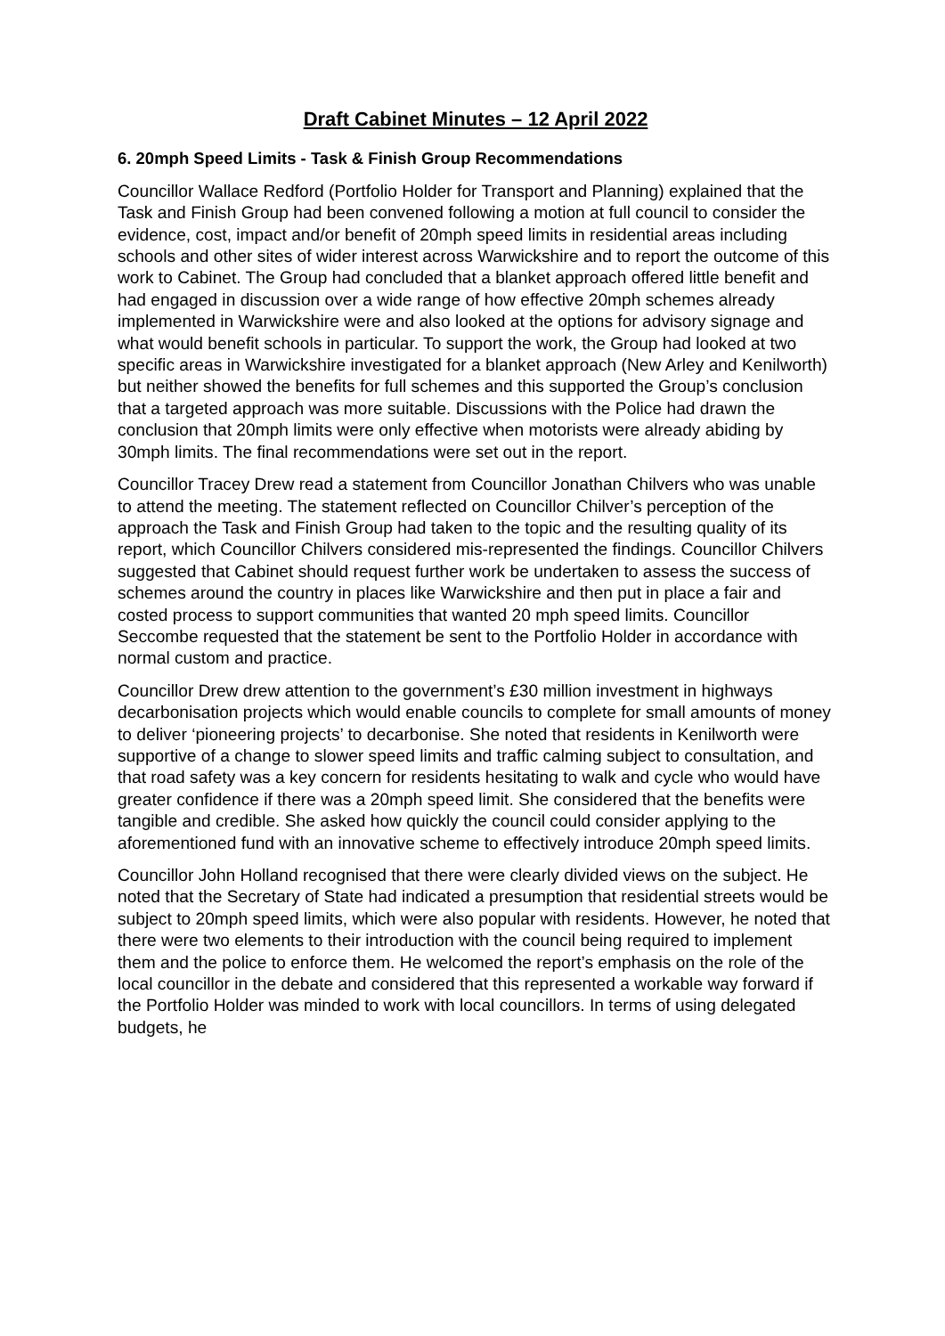Draft Cabinet Minutes – 12 April 2022
6. 20mph Speed Limits - Task & Finish Group Recommendations
Councillor Wallace Redford (Portfolio Holder for Transport and Planning) explained that the Task and Finish Group had been convened following a motion at full council to consider the evidence, cost, impact and/or benefit of 20mph speed limits in residential areas including schools and other sites of wider interest across Warwickshire and to report the outcome of this work to Cabinet. The Group had concluded that a blanket approach offered little benefit and had engaged in discussion over a wide range of how effective 20mph schemes already implemented in Warwickshire were and also looked at the options for advisory signage and what would benefit schools in particular. To support the work, the Group had looked at two specific areas in Warwickshire investigated for a blanket approach (New Arley and Kenilworth) but neither showed the benefits for full schemes and this supported the Group’s conclusion that a targeted approach was more suitable. Discussions with the Police had drawn the conclusion that 20mph limits were only effective when motorists were already abiding by 30mph limits. The final recommendations were set out in the report.
Councillor Tracey Drew read a statement from Councillor Jonathan Chilvers who was unable to attend the meeting. The statement reflected on Councillor Chilver’s perception of the approach the Task and Finish Group had taken to the topic and the resulting quality of its report, which Councillor Chilvers considered mis-represented the findings. Councillor Chilvers suggested that Cabinet should request further work be undertaken to assess the success of schemes around the country in places like Warwickshire and then put in place a fair and costed process to support communities that wanted 20 mph speed limits. Councillor Seccombe requested that the statement be sent to the Portfolio Holder in accordance with normal custom and practice.
Councillor Drew drew attention to the government’s £30 million investment in highways decarbonisation projects which would enable councils to complete for small amounts of money to deliver ‘pioneering projects’ to decarbonise. She noted that residents in Kenilworth were supportive of a change to slower speed limits and traffic calming subject to consultation, and that road safety was a key concern for residents hesitating to walk and cycle who would have greater confidence if there was a 20mph speed limit. She considered that the benefits were tangible and credible. She asked how quickly the council could consider applying to the aforementioned fund with an innovative scheme to effectively introduce 20mph speed limits.
Councillor John Holland recognised that there were clearly divided views on the subject. He noted that the Secretary of State had indicated a presumption that residential streets would be subject to 20mph speed limits, which were also popular with residents. However, he noted that there were two elements to their introduction with the council being required to implement them and the police to enforce them. He welcomed the report’s emphasis on the role of the local councillor in the debate and considered that this represented a workable way forward if the Portfolio Holder was minded to work with local councillors. In terms of using delegated budgets, he